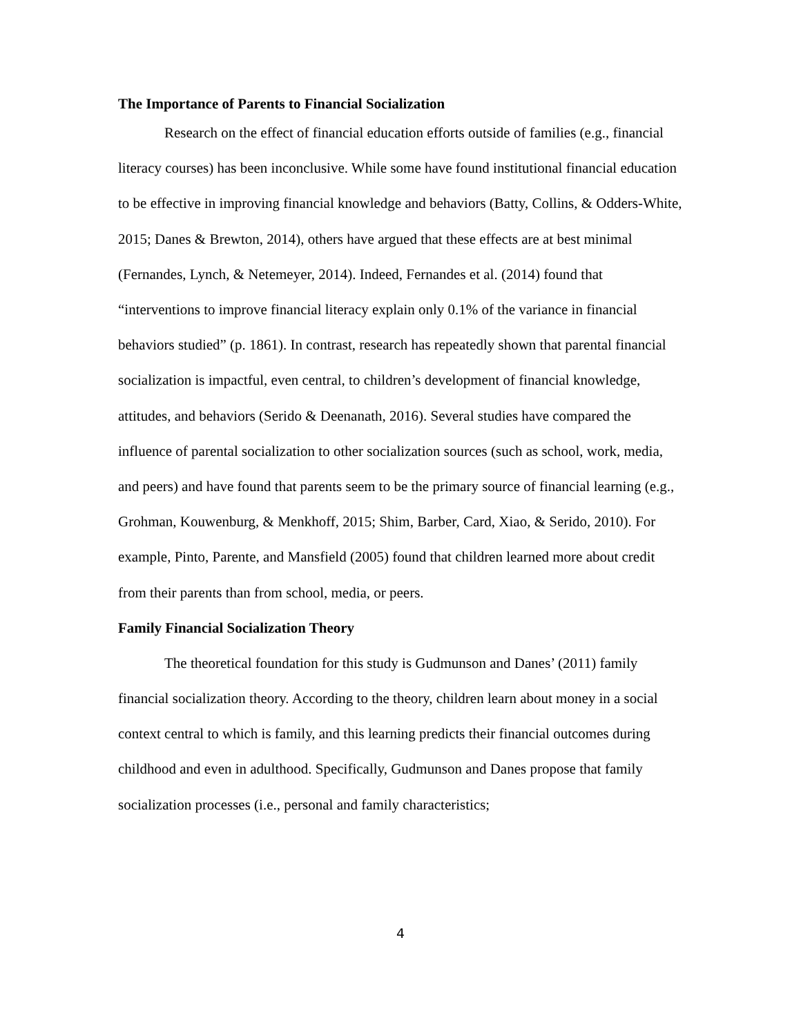The Importance of Parents to Financial Socialization
Research on the effect of financial education efforts outside of families (e.g., financial literacy courses) has been inconclusive. While some have found institutional financial education to be effective in improving financial knowledge and behaviors (Batty, Collins, & Odders-White, 2015; Danes & Brewton, 2014), others have argued that these effects are at best minimal (Fernandes, Lynch, & Netemeyer, 2014). Indeed, Fernandes et al. (2014) found that “interventions to improve financial literacy explain only 0.1% of the variance in financial behaviors studied” (p. 1861). In contrast, research has repeatedly shown that parental financial socialization is impactful, even central, to children’s development of financial knowledge, attitudes, and behaviors (Serido & Deenanath, 2016). Several studies have compared the influence of parental socialization to other socialization sources (such as school, work, media, and peers) and have found that parents seem to be the primary source of financial learning (e.g., Grohman, Kouwenburg, & Menkhoff, 2015; Shim, Barber, Card, Xiao, & Serido, 2010). For example, Pinto, Parente, and Mansfield (2005) found that children learned more about credit from their parents than from school, media, or peers.
Family Financial Socialization Theory
The theoretical foundation for this study is Gudmunson and Danes’ (2011) family financial socialization theory. According to the theory, children learn about money in a social context central to which is family, and this learning predicts their financial outcomes during childhood and even in adulthood. Specifically, Gudmunson and Danes propose that family socialization processes (i.e., personal and family characteristics;
4